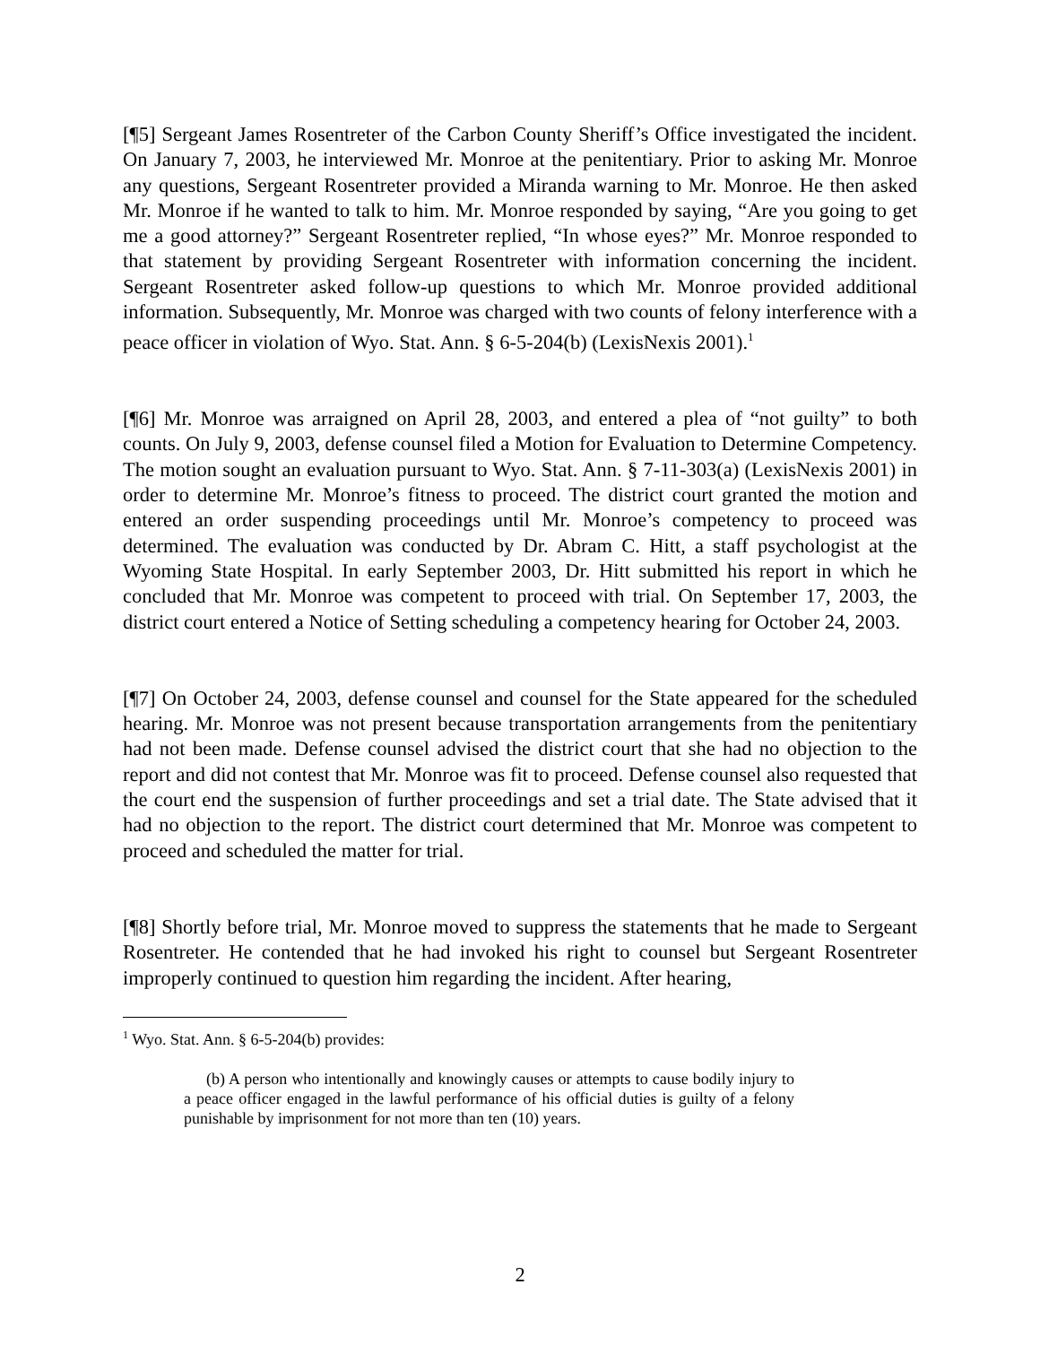[¶5] Sergeant James Rosentreter of the Carbon County Sheriff’s Office investigated the incident. On January 7, 2003, he interviewed Mr. Monroe at the penitentiary. Prior to asking Mr. Monroe any questions, Sergeant Rosentreter provided a Miranda warning to Mr. Monroe. He then asked Mr. Monroe if he wanted to talk to him. Mr. Monroe responded by saying, “Are you going to get me a good attorney?” Sergeant Rosentreter replied, “In whose eyes?” Mr. Monroe responded to that statement by providing Sergeant Rosentreter with information concerning the incident. Sergeant Rosentreter asked follow-up questions to which Mr. Monroe provided additional information. Subsequently, Mr. Monroe was charged with two counts of felony interference with a peace officer in violation of Wyo. Stat. Ann. § 6-5-204(b) (LexisNexis 2001).<sup>1</sup>
[¶6] Mr. Monroe was arraigned on April 28, 2003, and entered a plea of “not guilty” to both counts. On July 9, 2003, defense counsel filed a Motion for Evaluation to Determine Competency. The motion sought an evaluation pursuant to Wyo. Stat. Ann. § 7-11-303(a) (LexisNexis 2001) in order to determine Mr. Monroe’s fitness to proceed. The district court granted the motion and entered an order suspending proceedings until Mr. Monroe’s competency to proceed was determined. The evaluation was conducted by Dr. Abram C. Hitt, a staff psychologist at the Wyoming State Hospital. In early September 2003, Dr. Hitt submitted his report in which he concluded that Mr. Monroe was competent to proceed with trial. On September 17, 2003, the district court entered a Notice of Setting scheduling a competency hearing for October 24, 2003.
[¶7] On October 24, 2003, defense counsel and counsel for the State appeared for the scheduled hearing. Mr. Monroe was not present because transportation arrangements from the penitentiary had not been made. Defense counsel advised the district court that she had no objection to the report and did not contest that Mr. Monroe was fit to proceed. Defense counsel also requested that the court end the suspension of further proceedings and set a trial date. The State advised that it had no objection to the report. The district court determined that Mr. Monroe was competent to proceed and scheduled the matter for trial.
[¶8] Shortly before trial, Mr. Monroe moved to suppress the statements that he made to Sergeant Rosentreter. He contended that he had invoked his right to counsel but Sergeant Rosentreter improperly continued to question him regarding the incident. After hearing,
<sup>1</sup> Wyo. Stat. Ann. § 6-5-204(b) provides:
(b) A person who intentionally and knowingly causes or attempts to cause bodily injury to a peace officer engaged in the lawful performance of his official duties is guilty of a felony punishable by imprisonment for not more than ten (10) years.
2